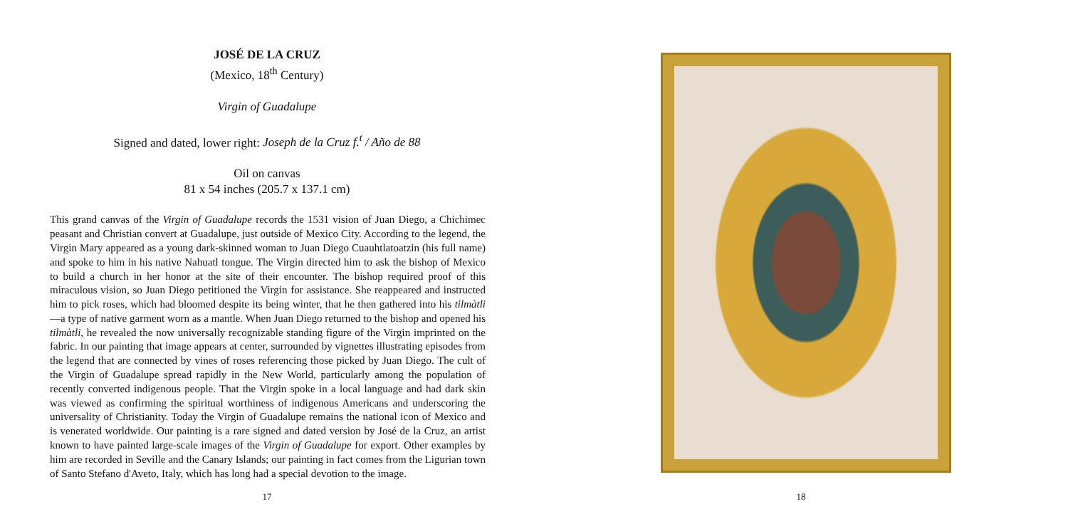JOSÉ DE LA CRUZ
(Mexico, 18<sup>th</sup> Century)
Virgin of Guadalupe
Signed and dated, lower right: Joseph de la Cruz f.<sup>t</sup> / Año de 88
Oil on canvas
81 x 54 inches (205.7 x 137.1 cm)
This grand canvas of the Virgin of Guadalupe records the 1531 vision of Juan Diego, a Chichimec peasant and Christian convert at Guadalupe, just outside of Mexico City. According to the legend, the Virgin Mary appeared as a young dark-skinned woman to Juan Diego Cuauhtlatoatzin (his full name) and spoke to him in his native Nahuatl tongue. The Virgin directed him to ask the bishop of Mexico to build a church in her honor at the site of their encounter. The bishop required proof of this miraculous vision, so Juan Diego petitioned the Virgin for assistance. She reappeared and instructed him to pick roses, which had bloomed despite its being winter, that he then gathered into his tilmàtli—a type of native garment worn as a mantle. When Juan Diego returned to the bishop and opened his tilmàtli, he revealed the now universally recognizable standing figure of the Virgin imprinted on the fabric. In our painting that image appears at center, surrounded by vignettes illustrating episodes from the legend that are connected by vines of roses referencing those picked by Juan Diego. The cult of the Virgin of Guadalupe spread rapidly in the New World, particularly among the population of recently converted indigenous people. That the Virgin spoke in a local language and had dark skin was viewed as confirming the spiritual worthiness of indigenous Americans and underscoring the universality of Christianity. Today the Virgin of Guadalupe remains the national icon of Mexico and is venerated worldwide. Our painting is a rare signed and dated version by José de la Cruz, an artist known to have painted large-scale images of the Virgin of Guadalupe for export. Other examples by him are recorded in Seville and the Canary Islands; our painting in fact comes from the Ligurian town of Santo Stefano d'Aveto, Italy, which has long had a special devotion to the image.
17
18